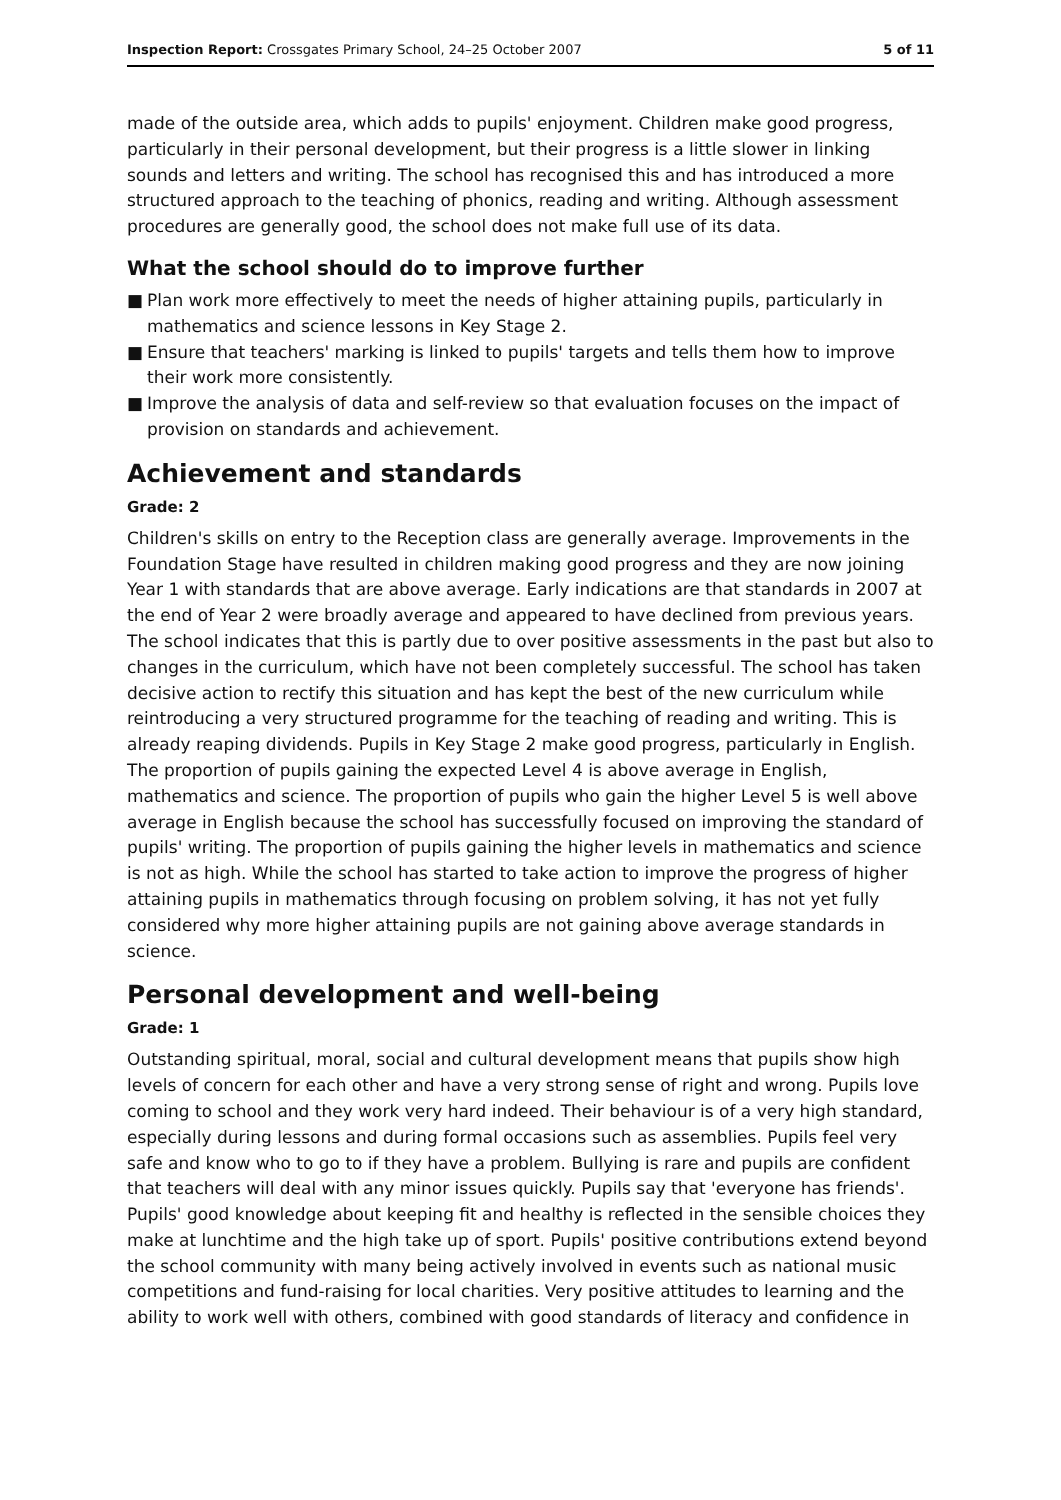Inspection Report: Crossgates Primary School, 24–25 October 2007
5 of 11
made of the outside area, which adds to pupils' enjoyment. Children make good progress, particularly in their personal development, but their progress is a little slower in linking sounds and letters and writing. The school has recognised this and has introduced a more structured approach to the teaching of phonics, reading and writing. Although assessment procedures are generally good, the school does not make full use of its data.
What the school should do to improve further
■ Plan work more effectively to meet the needs of higher attaining pupils, particularly in mathematics and science lessons in Key Stage 2.
■ Ensure that teachers' marking is linked to pupils' targets and tells them how to improve their work more consistently.
■ Improve the analysis of data and self-review so that evaluation focuses on the impact of provision on standards and achievement.
Achievement and standards
Grade: 2
Children's skills on entry to the Reception class are generally average. Improvements in the Foundation Stage have resulted in children making good progress and they are now joining Year 1 with standards that are above average. Early indications are that standards in 2007 at the end of Year 2 were broadly average and appeared to have declined from previous years. The school indicates that this is partly due to over positive assessments in the past but also to changes in the curriculum, which have not been completely successful. The school has taken decisive action to rectify this situation and has kept the best of the new curriculum while reintroducing a very structured programme for the teaching of reading and writing. This is already reaping dividends. Pupils in Key Stage 2 make good progress, particularly in English. The proportion of pupils gaining the expected Level 4 is above average in English, mathematics and science. The proportion of pupils who gain the higher Level 5 is well above average in English because the school has successfully focused on improving the standard of pupils' writing. The proportion of pupils gaining the higher levels in mathematics and science is not as high. While the school has started to take action to improve the progress of higher attaining pupils in mathematics through focusing on problem solving, it has not yet fully considered why more higher attaining pupils are not gaining above average standards in science.
Personal development and well-being
Grade: 1
Outstanding spiritual, moral, social and cultural development means that pupils show high levels of concern for each other and have a very strong sense of right and wrong. Pupils love coming to school and they work very hard indeed. Their behaviour is of a very high standard, especially during lessons and during formal occasions such as assemblies. Pupils feel very safe and know who to go to if they have a problem. Bullying is rare and pupils are confident that teachers will deal with any minor issues quickly. Pupils say that 'everyone has friends'. Pupils' good knowledge about keeping fit and healthy is reflected in the sensible choices they make at lunchtime and the high take up of sport. Pupils' positive contributions extend beyond the school community with many being actively involved in events such as national music competitions and fund-raising for local charities. Very positive attitudes to learning and the ability to work well with others, combined with good standards of literacy and confidence in